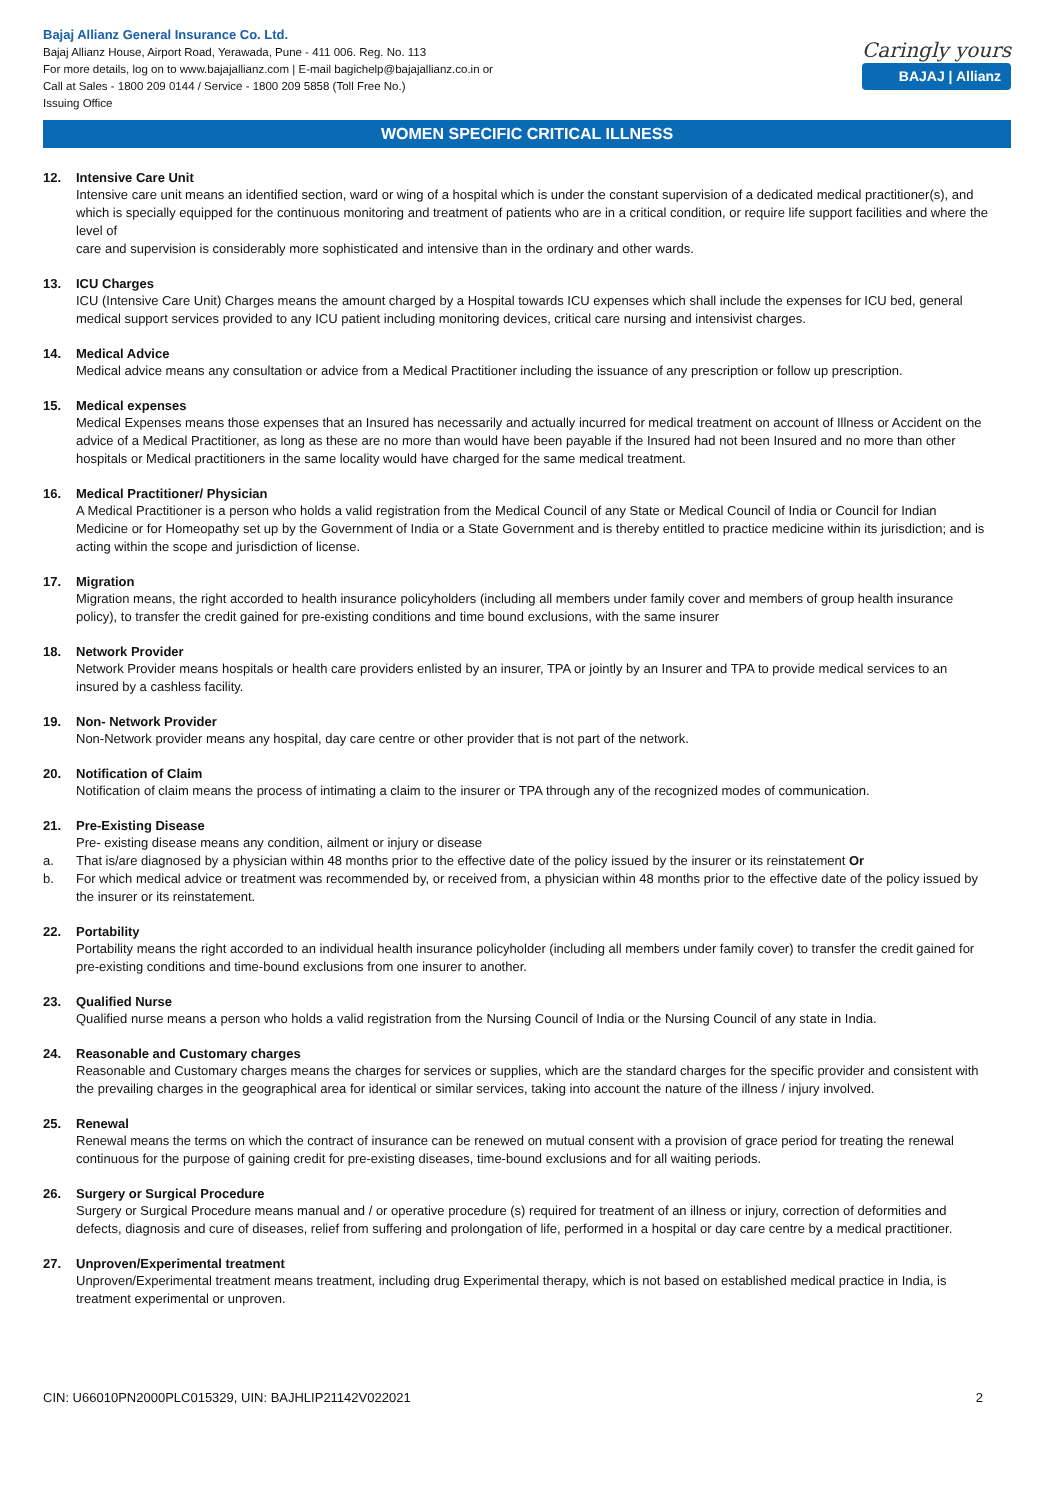Bajaj Allianz General Insurance Co. Ltd.
Bajaj Allianz House, Airport Road, Yerawada, Pune - 411 006. Reg. No. 113
For more details, log on to www.bajajallianz.com | E-mail bagichelp@bajajallianz.co.in or
Call at Sales - 1800 209 0144 / Service - 1800 209 5858 (Toll Free No.)
Issuing Office
Caringly yours
BAJAJ | Allianz
WOMEN SPECIFIC CRITICAL ILLNESS
12. Intensive Care Unit
Intensive care unit means an identified section, ward or wing of a hospital which is under the constant supervision of a dedicated medical practitioner(s), and which is specially equipped for the continuous monitoring and treatment of patients who are in a critical condition, or require life support facilities and where the level of
care and supervision is considerably more sophisticated and intensive than in the ordinary and other wards.
13. ICU Charges
ICU (Intensive Care Unit) Charges means the amount charged by a Hospital towards ICU expenses which shall include the expenses for ICU bed, general medical support services provided to any ICU patient including monitoring devices, critical care nursing and intensivist charges.
14. Medical Advice
Medical advice means any consultation or advice from a Medical Practitioner including the issuance of any prescription or follow up prescription.
15. Medical expenses
Medical Expenses means those expenses that an Insured has necessarily and actually incurred for medical treatment on account of Illness or Accident on the advice of a Medical Practitioner, as long as these are no more than would have been payable if the Insured had not been Insured and no more than other hospitals or Medical practitioners in the same locality would have charged for the same medical treatment.
16. Medical Practitioner/ Physician
A Medical Practitioner is a person who holds a valid registration from the Medical Council of any State or Medical Council of India or Council for Indian Medicine or for Homeopathy set up by the Government of India or a State Government and is thereby entitled to practice medicine within its jurisdiction; and is acting within the scope and jurisdiction of license.
17. Migration
Migration means, the right accorded to health insurance policyholders (including all members under family cover and members of group health insurance policy), to transfer the credit gained for pre-existing conditions and time bound exclusions, with the same insurer
18. Network Provider
Network Provider means hospitals or health care providers enlisted by an insurer, TPA or jointly by an Insurer and TPA to provide medical services to an insured by a cashless facility.
19. Non- Network Provider
Non-Network provider means any hospital, day care centre or other provider that is not part of the network.
20. Notification of Claim
Notification of claim means the process of intimating a claim to the insurer or TPA through any of the recognized modes of communication.
21. Pre-Existing Disease
Pre- existing disease means any condition, ailment or injury or disease
a. That is/are diagnosed by a physician within 48 months prior to the effective date of the policy issued by the insurer or its reinstatement Or
b. For which medical advice or treatment was recommended by, or received from, a physician within 48 months prior to the effective date of the policy issued by the insurer or its reinstatement.
22. Portability
Portability means the right accorded to an individual health insurance policyholder (including all members under family cover) to transfer the credit gained for pre-existing conditions and time-bound exclusions from one insurer to another.
23. Qualified Nurse
Qualified nurse means a person who holds a valid registration from the Nursing Council of India or the Nursing Council of any state in India.
24. Reasonable and Customary charges
Reasonable and Customary charges means the charges for services or supplies, which are the standard charges for the specific provider and consistent with the prevailing charges in the geographical area for identical or similar services, taking into account the nature of the illness / injury involved.
25. Renewal
Renewal means the terms on which the contract of insurance can be renewed on mutual consent with a provision of grace period for treating the renewal continuous for the purpose of gaining credit for pre-existing diseases, time-bound exclusions and for all waiting periods.
26. Surgery or Surgical Procedure
Surgery or Surgical Procedure means manual and / or operative procedure (s) required for treatment of an illness or injury, correction of deformities and defects, diagnosis and cure of diseases, relief from suffering and prolongation of life, performed in a hospital or day care centre by a medical practitioner.
27. Unproven/Experimental treatment
Unproven/Experimental treatment means treatment, including drug Experimental therapy, which is not based on established medical practice in India, is treatment experimental or unproven.
CIN: U66010PN2000PLC015329, UIN: BAJHLIP21142V022021 2